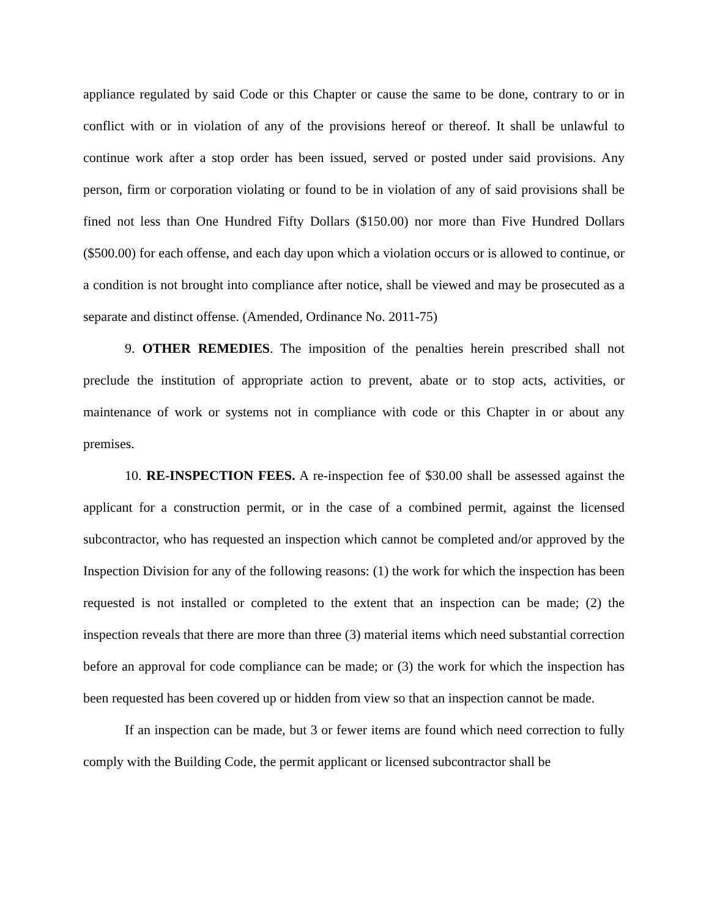appliance regulated by said Code or this Chapter or cause the same to be done, contrary to or in conflict with or in violation of any of the provisions hereof or thereof. It shall be unlawful to continue work after a stop order has been issued, served or posted under said provisions. Any person, firm or corporation violating or found to be in violation of any of said provisions shall be fined not less than One Hundred Fifty Dollars ($150.00) nor more than Five Hundred Dollars ($500.00) for each offense, and each day upon which a violation occurs or is allowed to continue, or a condition is not brought into compliance after notice, shall be viewed and may be prosecuted as a separate and distinct offense. (Amended, Ordinance No. 2011-75)
9. OTHER REMEDIES. The imposition of the penalties herein prescribed shall not preclude the institution of appropriate action to prevent, abate or to stop acts, activities, or maintenance of work or systems not in compliance with code or this Chapter in or about any premises.
10. RE-INSPECTION FEES. A re-inspection fee of $30.00 shall be assessed against the applicant for a construction permit, or in the case of a combined permit, against the licensed subcontractor, who has requested an inspection which cannot be completed and/or approved by the Inspection Division for any of the following reasons: (1) the work for which the inspection has been requested is not installed or completed to the extent that an inspection can be made; (2) the inspection reveals that there are more than three (3) material items which need substantial correction before an approval for code compliance can be made; or (3) the work for which the inspection has been requested has been covered up or hidden from view so that an inspection cannot be made.
If an inspection can be made, but 3 or fewer items are found which need correction to fully comply with the Building Code, the permit applicant or licensed subcontractor shall be